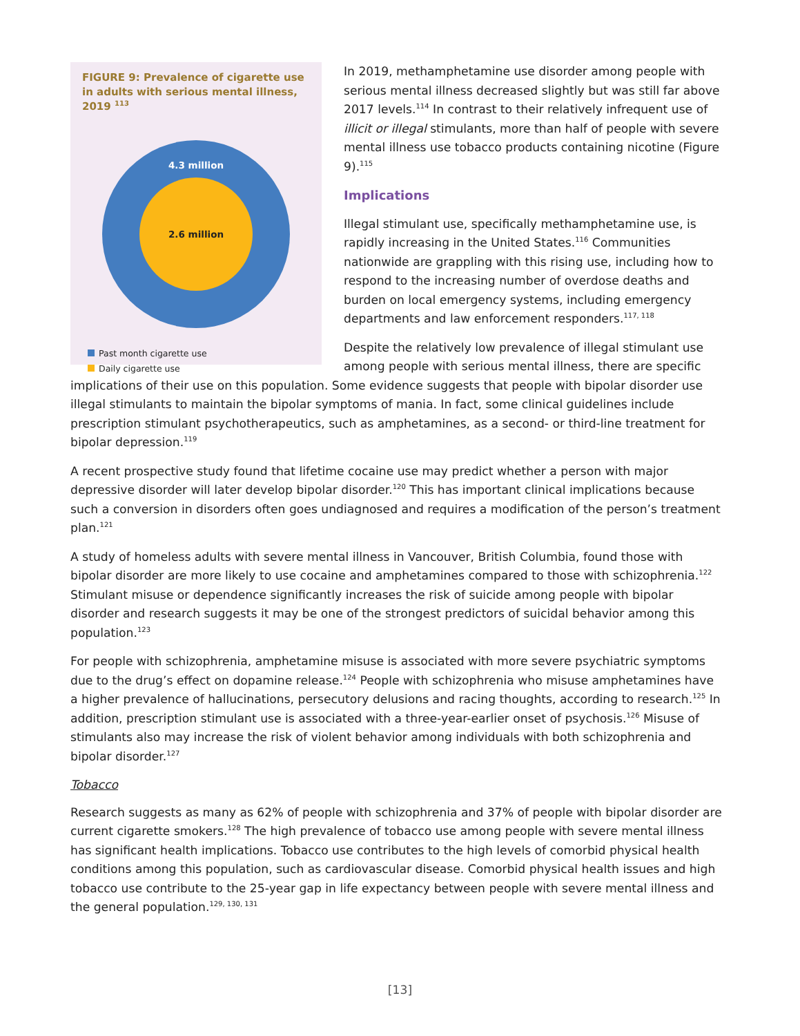FIGURE 9: Prevalence of cigarette use in adults with serious mental illness, 2019 <sup>113</sup>
4.3 million
2.6 million
Past month cigarette use
Daily cigarette use
In 2019, methamphetamine use disorder among people with serious mental illness decreased slightly but was still far above 2017 levels.<sup>114</sup> In contrast to their relatively infrequent use of illicit or illegal stimulants, more than half of people with severe mental illness use tobacco products containing nicotine (Figure 9).<sup>115</sup>
Implications
Illegal stimulant use, specifically methamphetamine use, is rapidly increasing in the United States.<sup>116</sup> Communities nationwide are grappling with this rising use, including how to respond to the increasing number of overdose deaths and burden on local emergency systems, including emergency departments and law enforcement responders.<sup>117, 118</sup>
Despite the relatively low prevalence of illegal stimulant use among people with serious mental illness, there are specific implications of their use on this population. Some evidence suggests that people with bipolar disorder use illegal stimulants to maintain the bipolar symptoms of mania. In fact, some clinical guidelines include prescription stimulant psychotherapeutics, such as amphetamines, as a second- or third-line treatment for bipolar depression.<sup>119</sup>
A recent prospective study found that lifetime cocaine use may predict whether a person with major depressive disorder will later develop bipolar disorder.<sup>120</sup> This has important clinical implications because such a conversion in disorders often goes undiagnosed and requires a modification of the person’s treatment plan.<sup>121</sup>
A study of homeless adults with severe mental illness in Vancouver, British Columbia, found those with bipolar disorder are more likely to use cocaine and amphetamines compared to those with schizophrenia.<sup>122</sup> Stimulant misuse or dependence significantly increases the risk of suicide among people with bipolar disorder and research suggests it may be one of the strongest predictors of suicidal behavior among this population.<sup>123</sup>
For people with schizophrenia, amphetamine misuse is associated with more severe psychiatric symptoms due to the drug’s effect on dopamine release.<sup>124</sup> People with schizophrenia who misuse amphetamines have a higher prevalence of hallucinations, persecutory delusions and racing thoughts, according to research.<sup>125</sup> In addition, prescription stimulant use is associated with a three-year-earlier onset of psychosis.<sup>126</sup> Misuse of stimulants also may increase the risk of violent behavior among individuals with both schizophrenia and bipolar disorder.<sup>127</sup>
Tobacco
Research suggests as many as 62% of people with schizophrenia and 37% of people with bipolar disorder are current cigarette smokers.<sup>128</sup> The high prevalence of tobacco use among people with severe mental illness has significant health implications. Tobacco use contributes to the high levels of comorbid physical health conditions among this population, such as cardiovascular disease. Comorbid physical health issues and high tobacco use contribute to the 25-year gap in life expectancy between people with severe mental illness and the general population.<sup>129, 130, 131</sup>
[13]